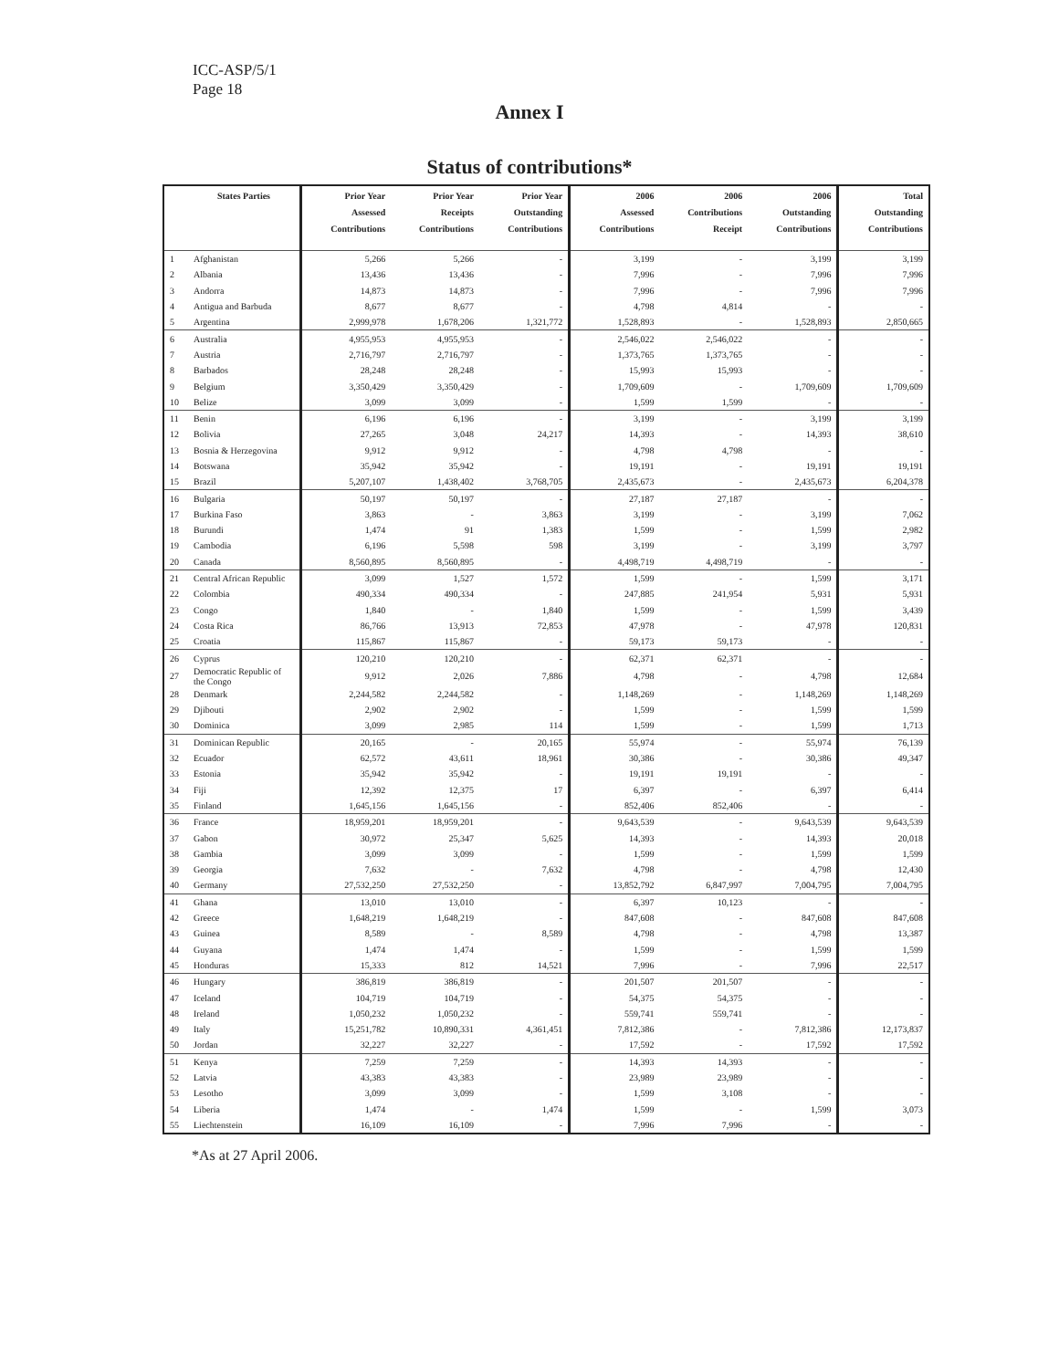ICC-ASP/5/1
Page 18
Annex I
Status of contributions*
| | States Parties | Prior Year Assessed Contributions | Prior Year Receipts Contributions | Prior Year Outstanding Contributions | 2006 Assessed Contributions | 2006 Contributions Receipt | 2006 Outstanding Contributions | Total Outstanding Contributions |
| --- | --- | --- | --- | --- | --- | --- | --- | --- |
| 1 | Afghanistan | 5,266 | 5,266 | - | 3,199 | - | 3,199 | 3,199 |
| 2 | Albania | 13,436 | 13,436 | - | 7,996 | - | 7,996 | 7,996 |
| 3 | Andorra | 14,873 | 14,873 | - | 7,996 | - | 7,996 | 7,996 |
| 4 | Antigua and Barbuda | 8,677 | 8,677 | - | 4,798 | 4,814 | - | - |
| 5 | Argentina | 2,999,978 | 1,678,206 | 1,321,772 | 1,528,893 | - | 1,528,893 | 2,850,665 |
| 6 | Australia | 4,955,953 | 4,955,953 | - | 2,546,022 | 2,546,022 | - | - |
| 7 | Austria | 2,716,797 | 2,716,797 | - | 1,373,765 | 1,373,765 | - | - |
| 8 | Barbados | 28,248 | 28,248 | - | 15,993 | 15,993 | - | - |
| 9 | Belgium | 3,350,429 | 3,350,429 | - | 1,709,609 | - | 1,709,609 | 1,709,609 |
| 10 | Belize | 3,099 | 3,099 | - | 1,599 | 1,599 | - | - |
| 11 | Benin | 6,196 | 6,196 | - | 3,199 | - | 3,199 | 3,199 |
| 12 | Bolivia | 27,265 | 3,048 | 24,217 | 14,393 | - | 14,393 | 38,610 |
| 13 | Bosnia & Herzegovina | 9,912 | 9,912 | - | 4,798 | 4,798 | - | - |
| 14 | Botswana | 35,942 | 35,942 | - | 19,191 | - | 19,191 | 19,191 |
| 15 | Brazil | 5,207,107 | 1,438,402 | 3,768,705 | 2,435,673 | - | 2,435,673 | 6,204,378 |
| 16 | Bulgaria | 50,197 | 50,197 | - | 27,187 | 27,187 | - | - |
| 17 | Burkina Faso | 3,863 | - | 3,863 | 3,199 | - | 3,199 | 7,062 |
| 18 | Burundi | 1,474 | 91 | 1,383 | 1,599 | - | 1,599 | 2,982 |
| 19 | Cambodia | 6,196 | 5,598 | 598 | 3,199 | - | 3,199 | 3,797 |
| 20 | Canada | 8,560,895 | 8,560,895 | - | 4,498,719 | 4,498,719 | - | - |
| 21 | Central African Republic | 3,099 | 1,527 | 1,572 | 1,599 | - | 1,599 | 3,171 |
| 22 | Colombia | 490,334 | 490,334 | - | 247,885 | 241,954 | 5,931 | 5,931 |
| 23 | Congo | 1,840 | - | 1,840 | 1,599 | - | 1,599 | 3,439 |
| 24 | Costa Rica | 86,766 | 13,913 | 72,853 | 47,978 | - | 47,978 | 120,831 |
| 25 | Croatia | 115,867 | 115,867 | - | 59,173 | 59,173 | - | - |
| 26 | Cyprus | 120,210 | 120,210 | - | 62,371 | 62,371 | - | - |
| 27 | Democratic Republic of the Congo | 9,912 | 2,026 | 7,886 | 4,798 | - | 4,798 | 12,684 |
| 28 | Denmark | 2,244,582 | 2,244,582 | - | 1,148,269 | - | 1,148,269 | 1,148,269 |
| 29 | Djibouti | 2,902 | 2,902 | - | 1,599 | - | 1,599 | 1,599 |
| 30 | Dominica | 3,099 | 2,985 | 114 | 1,599 | - | 1,599 | 1,713 |
| 31 | Dominican Republic | 20,165 | - | 20,165 | 55,974 | - | 55,974 | 76,139 |
| 32 | Ecuador | 62,572 | 43,611 | 18,961 | 30,386 | - | 30,386 | 49,347 |
| 33 | Estonia | 35,942 | 35,942 | - | 19,191 | 19,191 | - | - |
| 34 | Fiji | 12,392 | 12,375 | 17 | 6,397 | - | 6,397 | 6,414 |
| 35 | Finland | 1,645,156 | 1,645,156 | - | 852,406 | 852,406 | - | - |
| 36 | France | 18,959,201 | 18,959,201 | - | 9,643,539 | - | 9,643,539 | 9,643,539 |
| 37 | Gabon | 30,972 | 25,347 | 5,625 | 14,393 | - | 14,393 | 20,018 |
| 38 | Gambia | 3,099 | 3,099 | - | 1,599 | - | 1,599 | 1,599 |
| 39 | Georgia | 7,632 | - | 7,632 | 4,798 | - | 4,798 | 12,430 |
| 40 | Germany | 27,532,250 | 27,532,250 | - | 13,852,792 | 6,847,997 | 7,004,795 | 7,004,795 |
| 41 | Ghana | 13,010 | 13,010 | - | 6,397 | 10,123 | - | - |
| 42 | Greece | 1,648,219 | 1,648,219 | - | 847,608 | - | 847,608 | 847,608 |
| 43 | Guinea | 8,589 | - | 8,589 | 4,798 | - | 4,798 | 13,387 |
| 44 | Guyana | 1,474 | 1,474 | - | 1,599 | - | 1,599 | 1,599 |
| 45 | Honduras | 15,333 | 812 | 14,521 | 7,996 | - | 7,996 | 22,517 |
| 46 | Hungary | 386,819 | 386,819 | - | 201,507 | 201,507 | - | - |
| 47 | Iceland | 104,719 | 104,719 | - | 54,375 | 54,375 | - | - |
| 48 | Ireland | 1,050,232 | 1,050,232 | - | 559,741 | 559,741 | - | - |
| 49 | Italy | 15,251,782 | 10,890,331 | 4,361,451 | 7,812,386 | - | 7,812,386 | 12,173,837 |
| 50 | Jordan | 32,227 | 32,227 | - | 17,592 | - | 17,592 | 17,592 |
| 51 | Kenya | 7,259 | 7,259 | - | 14,393 | 14,393 | - | - |
| 52 | Latvia | 43,383 | 43,383 | - | 23,989 | 23,989 | - | - |
| 53 | Lesotho | 3,099 | 3,099 | - | 1,599 | 3,108 | - | - |
| 54 | Liberia | 1,474 | - | 1,474 | 1,599 | - | 1,599 | 3,073 |
| 55 | Liechtenstein | 16,109 | 16,109 | - | 7,996 | 7,996 | - | - |
*As at 27 April 2006.